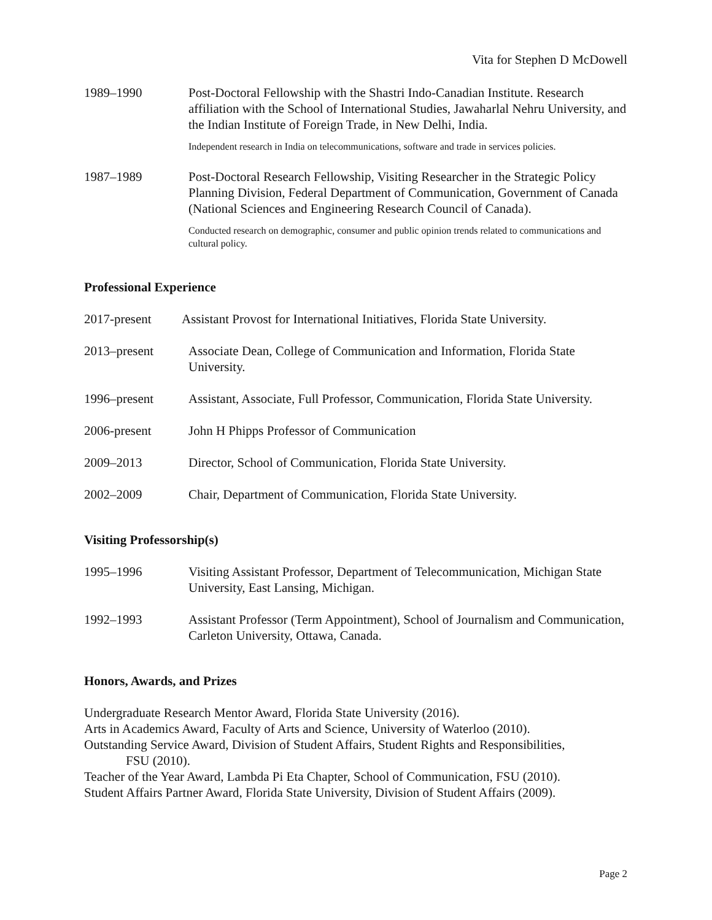Vita for Stephen D McDowell
1989–1990 Post-Doctoral Fellowship with the Shastri Indo-Canadian Institute. Research affiliation with the School of International Studies, Jawaharlal Nehru University, and the Indian Institute of Foreign Trade, in New Delhi, India.
Independent research in India on telecommunications, software and trade in services policies.
1987–1989 Post-Doctoral Research Fellowship, Visiting Researcher in the Strategic Policy Planning Division, Federal Department of Communication, Government of Canada (National Sciences and Engineering Research Council of Canada).
Conducted research on demographic, consumer and public opinion trends related to communications and cultural policy.
Professional Experience
2017-present Assistant Provost for International Initiatives, Florida State University.
2013–present Associate Dean, College of Communication and Information, Florida State University.
1996–present Assistant, Associate, Full Professor, Communication, Florida State University.
2006-present John H Phipps Professor of Communication
2009–2013 Director, School of Communication, Florida State University.
2002–2009 Chair, Department of Communication, Florida State University.
Visiting Professorship(s)
1995–1996 Visiting Assistant Professor, Department of Telecommunication, Michigan State University, East Lansing, Michigan.
1992–1993 Assistant Professor (Term Appointment), School of Journalism and Communication, Carleton University, Ottawa, Canada.
Honors, Awards, and Prizes
Undergraduate Research Mentor Award, Florida State University (2016).
Arts in Academics Award, Faculty of Arts and Science, University of Waterloo (2010).
Outstanding Service Award, Division of Student Affairs, Student Rights and Responsibilities,
FSU (2010).
Teacher of the Year Award, Lambda Pi Eta Chapter, School of Communication, FSU (2010).
Student Affairs Partner Award, Florida State University, Division of Student Affairs (2009).
Page 2